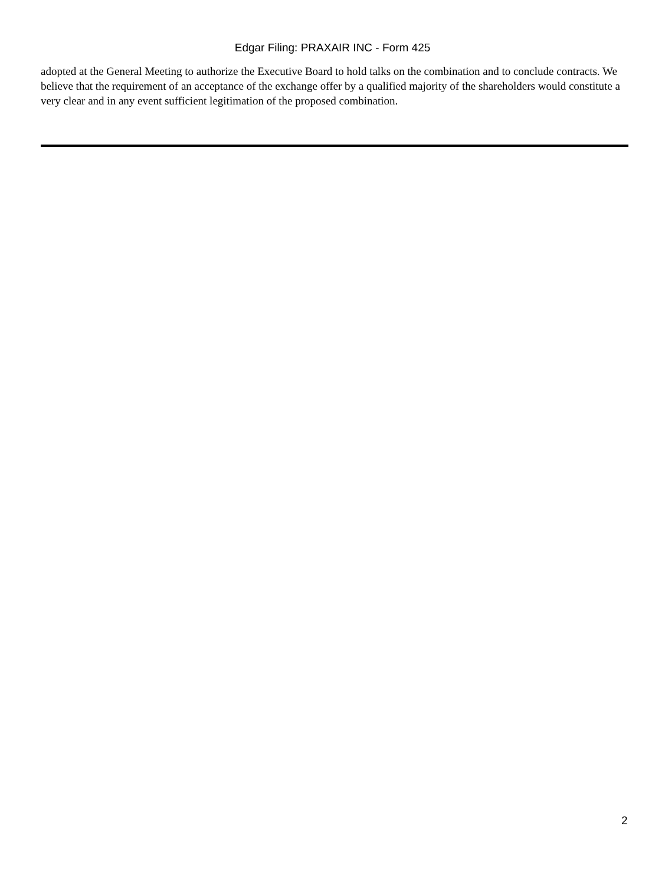Edgar Filing: PRAXAIR INC - Form 425
adopted at the General Meeting to authorize the Executive Board to hold talks on the combination and to conclude contracts. We believe that the requirement of an acceptance of the exchange offer by a qualified majority of the shareholders would constitute a very clear and in any event sufficient legitimation of the proposed combination.
2